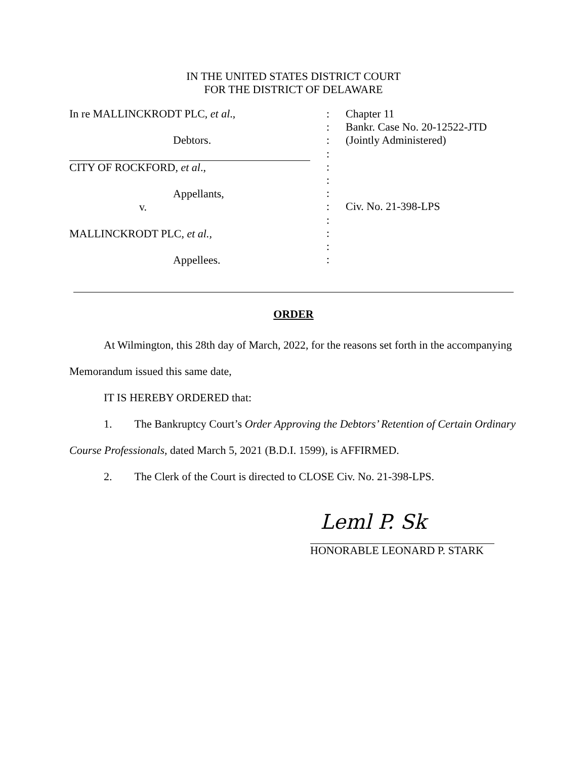IN THE UNITED STATES DISTRICT COURT
FOR THE DISTRICT OF DELAWARE
In re MALLINCKRODT PLC, et al.,
Debtors.
CITY OF ROCKFORD, et al.,
Appellants,
v.
MALLINCKRODT PLC, et al.,
Appellees.
:
:
:
:
:
:
:
:
:
:
:
:
Chapter 11
Bankr. Case No. 20-12522-JTD
(Jointly Administered)
Civ. No. 21-398-LPS
ORDER
At Wilmington, this 28th day of March, 2022, for the reasons set forth in the accompanying Memorandum issued this same date,
IT IS HEREBY ORDERED that:
1. The Bankruptcy Court’s Order Approving the Debtors’ Retention of Certain Ordinary Course Professionals, dated March 5, 2021 (B.D.I. 1599), is AFFIRMED.
2. The Clerk of the Court is directed to CLOSE Civ. No. 21-398-LPS.
Leml P. Sk
HONORABLE LEONARD P. STARK